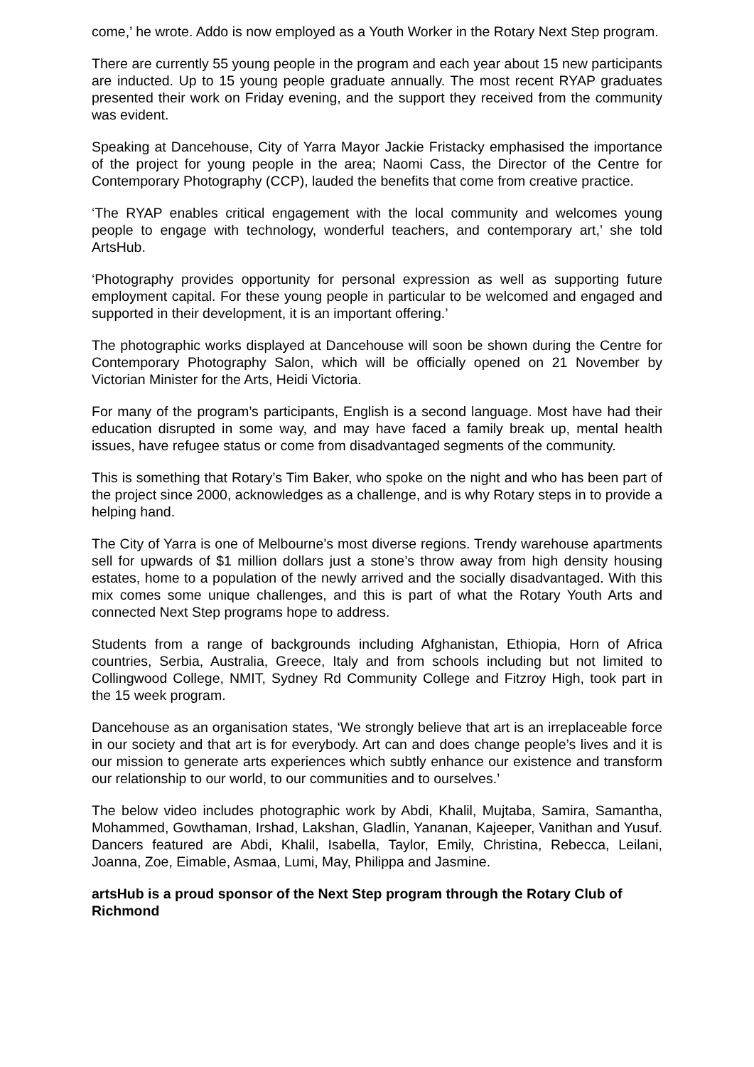come,’ he wrote. Addo is now employed as a Youth Worker in the Rotary Next Step program.
There are currently 55 young people in the program and each year about 15 new participants are inducted. Up to 15 young people graduate annually. The most recent RYAP graduates presented their work on Friday evening, and the support they received from the community was evident.
Speaking at Dancehouse, City of Yarra Mayor Jackie Fristacky emphasised the importance of the project for young people in the area; Naomi Cass, the Director of the Centre for Contemporary Photography (CCP), lauded the benefits that come from creative practice.
‘The RYAP enables critical engagement with the local community and welcomes young people to engage with technology, wonderful teachers, and contemporary art,’ she told ArtsHub.
‘Photography provides opportunity for personal expression as well as supporting future employment capital. For these young people in particular to be welcomed and engaged and supported in their development, it is an important offering.’
The photographic works displayed at Dancehouse will soon be shown during the Centre for Contemporary Photography Salon, which will be officially opened on 21 November by Victorian Minister for the Arts, Heidi Victoria.
For many of the program’s participants, English is a second language. Most have had their education disrupted in some way, and may have faced a family break up, mental health issues, have refugee status or come from disadvantaged segments of the community.
This is something that Rotary’s Tim Baker, who spoke on the night and who has been part of the project since 2000, acknowledges as a challenge, and is why Rotary steps in to provide a helping hand.
The City of Yarra is one of Melbourne’s most diverse regions. Trendy warehouse apartments sell for upwards of $1 million dollars just a stone’s throw away from high density housing estates, home to a population of the newly arrived and the socially disadvantaged. With this mix comes some unique challenges, and this is part of what the Rotary Youth Arts and connected Next Step programs hope to address.
Students from a range of backgrounds including Afghanistan, Ethiopia, Horn of Africa countries, Serbia, Australia, Greece, Italy and from schools including but not limited to Collingwood College, NMIT, Sydney Rd Community College and Fitzroy High, took part in the 15 week program.
Dancehouse as an organisation states, ‘We strongly believe that art is an irreplaceable force in our society and that art is for everybody. Art can and does change people’s lives and it is our mission to generate arts experiences which subtly enhance our existence and transform our relationship to our world, to our communities and to ourselves.’
The below video includes photographic work by Abdi, Khalil, Mujtaba, Samira, Samantha, Mohammed, Gowthaman, Irshad, Lakshan, Gladlin, Yananan, Kajeeper, Vanithan and Yusuf. Dancers featured are Abdi, Khalil, Isabella, Taylor, Emily, Christina, Rebecca, Leilani, Joanna, Zoe, Eimable, Asmaa, Lumi, May, Philippa and Jasmine.
artsHub is a proud sponsor of the Next Step program through the Rotary Club of Richmond